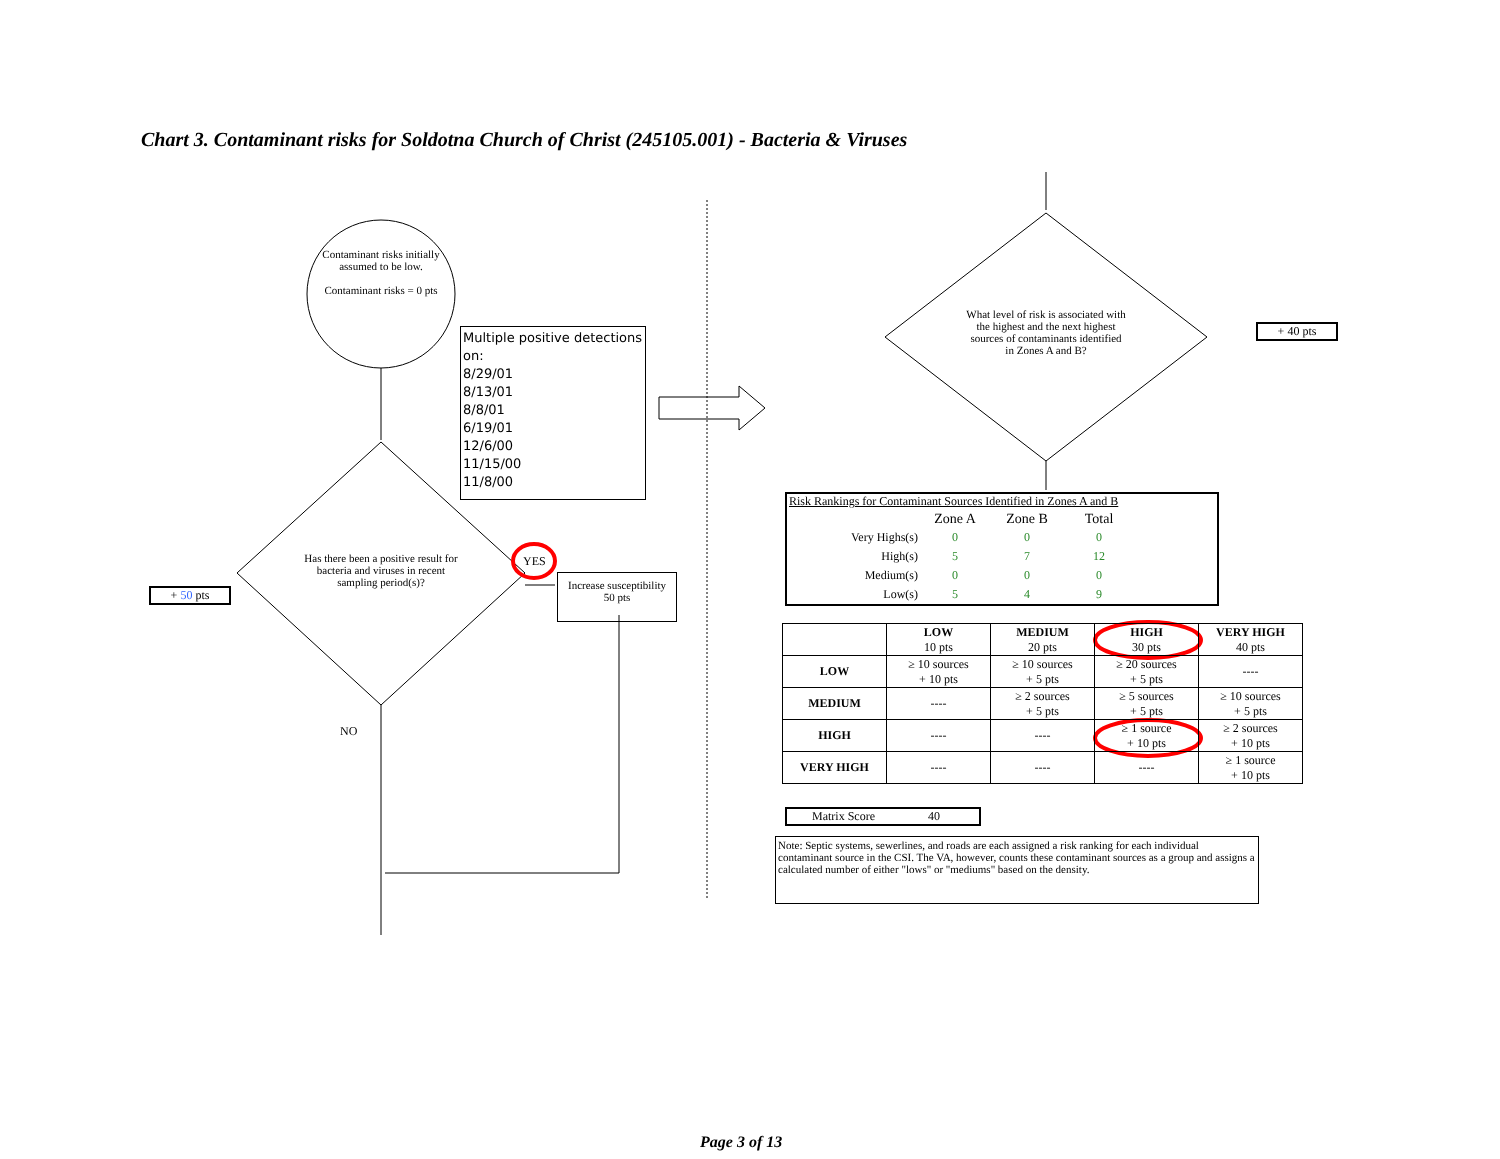Chart 3. Contaminant risks for Soldotna Church of Christ (245105.001) - Bacteria & Viruses
Contaminant risks initially assumed to be low.
Contaminant risks = 0 pts
Multiple positive detections on:
8/29/01
8/13/01
8/8/01
6/19/01
12/6/00
11/15/00
11/8/00
Has there been a positive result for bacteria and viruses in recent sampling period(s)?
YES
Increase susceptibility
50 pts
+ 50 pts
NO
What level of risk is associated with the highest and the next highest sources of contaminants identified in Zones A and B?
+ 40 pts
Risk Rankings for Contaminant Sources Identified in Zones A and B
| | Zone A | Zone B | Total |
| Very Highs(s) | 0 | 0 | 0 |
| High(s) | 5 | 7 | 12 |
| Medium(s) | 0 | 0 | 0 |
| Low(s) | 5 | 4 | 9 |
| | LOW 10 pts | MEDIUM 20 pts | HIGH 30 pts | VERY HIGH 40 pts |
| --- | --- | --- | --- | --- |
| LOW | ≥ 10 sources + 10 pts | ≥ 10 sources + 5 pts | ≥ 20 sources + 5 pts | ---- |
| MEDIUM | ---- | ≥ 2 sources + 5 pts | ≥ 5 sources + 5 pts | ≥ 10 sources + 5 pts |
| HIGH | ---- | ---- | ≥ 1 source + 10 pts | ≥ 2 sources + 10 pts |
| VERY HIGH | ---- | ---- | ---- | ≥ 1 source + 10 pts |
Matrix Score 40
Note: Septic systems, sewerlines, and roads are each assigned a risk ranking for each individual contaminant source in the CSI. The VA, however, counts these contaminant sources as a group and assigns a calculated number of either "lows" or "mediums" based on the density.
Page 3 of 13